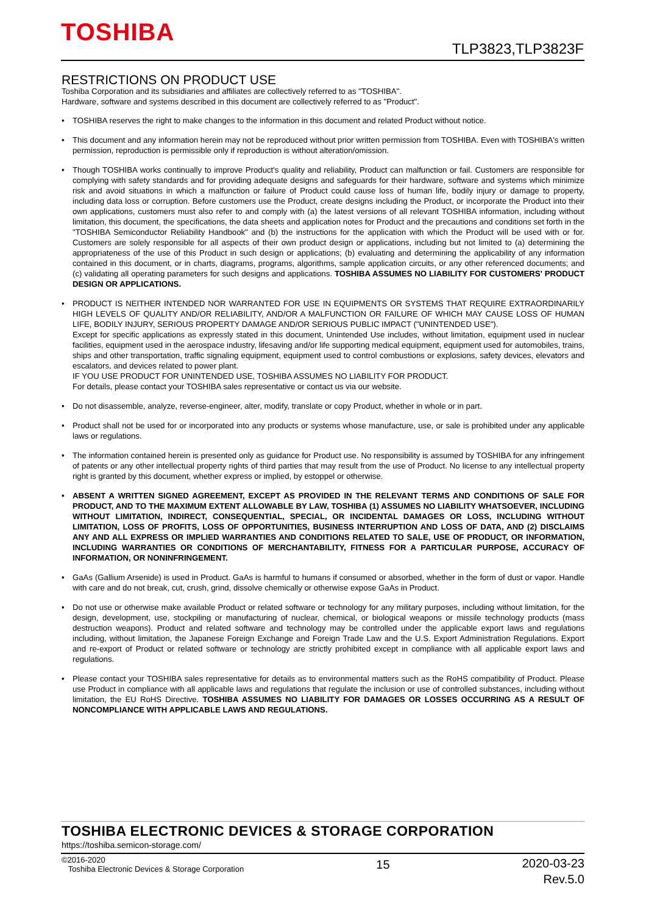TOSHIBA
TLP3823,TLP3823F
RESTRICTIONS ON PRODUCT USE
Toshiba Corporation and its subsidiaries and affiliates are collectively referred to as "TOSHIBA".
Hardware, software and systems described in this document are collectively referred to as "Product".
• TOSHIBA reserves the right to make changes to the information in this document and related Product without notice.
• This document and any information herein may not be reproduced without prior written permission from TOSHIBA. Even with TOSHIBA's written permission, reproduction is permissible only if reproduction is without alteration/omission.
• Though TOSHIBA works continually to improve Product's quality and reliability, Product can malfunction or fail. Customers are responsible for complying with safety standards and for providing adequate designs and safeguards for their hardware, software and systems which minimize risk and avoid situations in which a malfunction or failure of Product could cause loss of human life, bodily injury or damage to property, including data loss or corruption. Before customers use the Product, create designs including the Product, or incorporate the Product into their own applications, customers must also refer to and comply with (a) the latest versions of all relevant TOSHIBA information, including without limitation, this document, the specifications, the data sheets and application notes for Product and the precautions and conditions set forth in the "TOSHIBA Semiconductor Reliability Handbook" and (b) the instructions for the application with which the Product will be used with or for. Customers are solely responsible for all aspects of their own product design or applications, including but not limited to (a) determining the appropriateness of the use of this Product in such design or applications; (b) evaluating and determining the applicability of any information contained in this document, or in charts, diagrams, programs, algorithms, sample application circuits, or any other referenced documents; and (c) validating all operating parameters for such designs and applications. TOSHIBA ASSUMES NO LIABILITY FOR CUSTOMERS' PRODUCT DESIGN OR APPLICATIONS.
• PRODUCT IS NEITHER INTENDED NOR WARRANTED FOR USE IN EQUIPMENTS OR SYSTEMS THAT REQUIRE EXTRAORDINARILY HIGH LEVELS OF QUALITY AND/OR RELIABILITY, AND/OR A MALFUNCTION OR FAILURE OF WHICH MAY CAUSE LOSS OF HUMAN LIFE, BODILY INJURY, SERIOUS PROPERTY DAMAGE AND/OR SERIOUS PUBLIC IMPACT ("UNINTENDED USE").
Except for specific applications as expressly stated in this document, Unintended Use includes, without limitation, equipment used in nuclear facilities, equipment used in the aerospace industry, lifesaving and/or life supporting medical equipment, equipment used for automobiles, trains, ships and other transportation, traffic signaling equipment, equipment used to control combustions or explosions, safety devices, elevators and escalators, and devices related to power plant.
IF YOU USE PRODUCT FOR UNINTENDED USE, TOSHIBA ASSUMES NO LIABILITY FOR PRODUCT.
For details, please contact your TOSHIBA sales representative or contact us via our website.
• Do not disassemble, analyze, reverse-engineer, alter, modify, translate or copy Product, whether in whole or in part.
• Product shall not be used for or incorporated into any products or systems whose manufacture, use, or sale is prohibited under any applicable laws or regulations.
• The information contained herein is presented only as guidance for Product use. No responsibility is assumed by TOSHIBA for any infringement of patents or any other intellectual property rights of third parties that may result from the use of Product. No license to any intellectual property right is granted by this document, whether express or implied, by estoppel or otherwise.
• ABSENT A WRITTEN SIGNED AGREEMENT, EXCEPT AS PROVIDED IN THE RELEVANT TERMS AND CONDITIONS OF SALE FOR PRODUCT, AND TO THE MAXIMUM EXTENT ALLOWABLE BY LAW, TOSHIBA (1) ASSUMES NO LIABILITY WHATSOEVER, INCLUDING WITHOUT LIMITATION, INDIRECT, CONSEQUENTIAL, SPECIAL, OR INCIDENTAL DAMAGES OR LOSS, INCLUDING WITHOUT LIMITATION, LOSS OF PROFITS, LOSS OF OPPORTUNITIES, BUSINESS INTERRUPTION AND LOSS OF DATA, AND (2) DISCLAIMS ANY AND ALL EXPRESS OR IMPLIED WARRANTIES AND CONDITIONS RELATED TO SALE, USE OF PRODUCT, OR INFORMATION, INCLUDING WARRANTIES OR CONDITIONS OF MERCHANTABILITY, FITNESS FOR A PARTICULAR PURPOSE, ACCURACY OF INFORMATION, OR NONINFRINGEMENT.
• GaAs (Gallium Arsenide) is used in Product. GaAs is harmful to humans if consumed or absorbed, whether in the form of dust or vapor. Handle with care and do not break, cut, crush, grind, dissolve chemically or otherwise expose GaAs in Product.
• Do not use or otherwise make available Product or related software or technology for any military purposes, including without limitation, for the design, development, use, stockpiling or manufacturing of nuclear, chemical, or biological weapons or missile technology products (mass destruction weapons). Product and related software and technology may be controlled under the applicable export laws and regulations including, without limitation, the Japanese Foreign Exchange and Foreign Trade Law and the U.S. Export Administration Regulations. Export and re-export of Product or related software or technology are strictly prohibited except in compliance with all applicable export laws and regulations.
• Please contact your TOSHIBA sales representative for details as to environmental matters such as the RoHS compatibility of Product. Please use Product in compliance with all applicable laws and regulations that regulate the inclusion or use of controlled substances, including without limitation, the EU RoHS Directive. TOSHIBA ASSUMES NO LIABILITY FOR DAMAGES OR LOSSES OCCURRING AS A RESULT OF NONCOMPLIANCE WITH APPLICABLE LAWS AND REGULATIONS.
TOSHIBA ELECTRONIC DEVICES & STORAGE CORPORATION
https://toshiba.semicon-storage.com/
©2016-2020
Toshiba Electronic Devices & Storage Corporation
15
2020-03-23
Rev.5.0